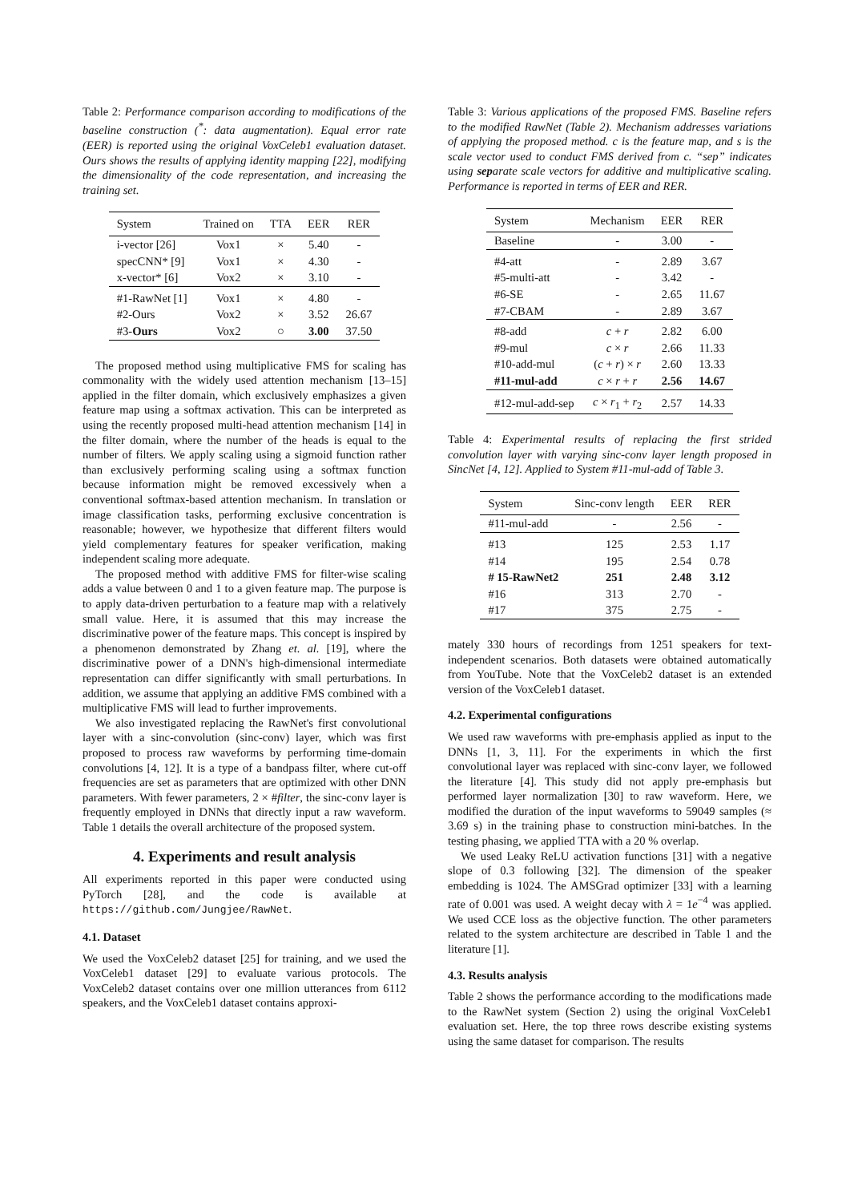Table 2: Performance comparison according to modifications of the baseline construction (<sup>*</sup>: data augmentation). Equal error rate (EER) is reported using the original VoxCeleb1 evaluation dataset. Ours shows the results of applying identity mapping [22], modifying the dimensionality of the code representation, and increasing the training set.
| System | Trained on | TTA | EER | RER |
| --- | --- | --- | --- | --- |
| i-vector [26] | Vox1 | × | 5.40 | - |
| specCNN* [9] | Vox1 | × | 4.30 | - |
| x-vector* [6] | Vox2 | × | 3.10 | - |
| #1-RawNet [1] | Vox1 | × | 4.80 | - |
| #2-Ours | Vox2 | × | 3.52 | 26.67 |
| #3- Ours | Vox2 | ○ | 3.00 | 37.50 |
The proposed method using multiplicative FMS for scaling has commonality with the widely used attention mechanism [13–15] applied in the filter domain, which exclusively emphasizes a given feature map using a softmax activation. This can be interpreted as using the recently proposed multi-head attention mechanism [14] in the filter domain, where the number of the heads is equal to the number of filters. We apply scaling using a sigmoid function rather than exclusively performing scaling using a softmax function because information might be removed excessively when a conventional softmax-based attention mechanism. In translation or image classification tasks, performing exclusive concentration is reasonable; however, we hypothesize that different filters would yield complementary features for speaker verification, making independent scaling more adequate.
The proposed method with additive FMS for filter-wise scaling adds a value between 0 and 1 to a given feature map. The purpose is to apply data-driven perturbation to a feature map with a relatively small value. Here, it is assumed that this may increase the discriminative power of the feature maps. This concept is inspired by a phenomenon demonstrated by Zhang et. al. [19], where the discriminative power of a DNN's high-dimensional intermediate representation can differ significantly with small perturbations. In addition, we assume that applying an additive FMS combined with a multiplicative FMS will lead to further improvements.
We also investigated replacing the RawNet's first convolutional layer with a sinc-convolution (sinc-conv) layer, which was first proposed to process raw waveforms by performing time-domain convolutions [4, 12]. It is a type of a bandpass filter, where cut-off frequencies are set as parameters that are optimized with other DNN parameters. With fewer parameters, 2 × #filter, the sinc-conv layer is frequently employed in DNNs that directly input a raw waveform. Table 1 details the overall architecture of the proposed system.
4. Experiments and result analysis
All experiments reported in this paper were conducted using PyTorch [28], and the code is available at https://github.com/Jungjee/RawNet.
4.1. Dataset
We used the VoxCeleb2 dataset [25] for training, and we used the VoxCeleb1 dataset [29] to evaluate various protocols. The VoxCeleb2 dataset contains over one million utterances from 6112 speakers, and the VoxCeleb1 dataset contains approxi-
Table 3: Various applications of the proposed FMS. Baseline refers to the modified RawNet (Table 2). Mechanism addresses variations of applying the proposed method. c is the feature map, and s is the scale vector used to conduct FMS derived from c. “sep” indicates using separate scale vectors for additive and multiplicative scaling. Performance is reported in terms of EER and RER.
| System | Mechanism | EER | RER |
| --- | --- | --- | --- |
| Baseline | - | 3.00 | - |
| #4-att | - | 2.89 | 3.67 |
| #5-multi-att | - | 3.42 | - |
| #6-SE | - | 2.65 | 11.67 |
| #7-CBAM | - | 2.89 | 3.67 |
| #8-add | c + r | 2.82 | 6.00 |
| #9-mul | c × r | 2.66 | 11.33 |
| #10-add-mul | ( c + r ) × r | 2.60 | 13.33 |
| #11-mul-add | c × r + r | 2.56 | 14.67 |
| #12-mul-add-sep | c × r<sub>1</sub> + r<sub>2</sub> | 2.57 | 14.33 |
Table 4: Experimental results of replacing the first strided convolution layer with varying sinc-conv layer length proposed in SincNet [4, 12]. Applied to System #11-mul-add of Table 3.
| System | Sinc-conv length | EER | RER |
| --- | --- | --- | --- |
| #11-mul-add | - | 2.56 | - |
| #13 | 125 | 2.53 | 1.17 |
| #14 | 195 | 2.54 | 0.78 |
| # 15-RawNet2 | 251 | 2.48 | 3.12 |
| #16 | 313 | 2.70 | - |
| #17 | 375 | 2.75 | - |
mately 330 hours of recordings from 1251 speakers for text-independent scenarios. Both datasets were obtained automatically from YouTube. Note that the VoxCeleb2 dataset is an extended version of the VoxCeleb1 dataset.
4.2. Experimental configurations
We used raw waveforms with pre-emphasis applied as input to the DNNs [1, 3, 11]. For the experiments in which the first convolutional layer was replaced with sinc-conv layer, we followed the literature [4]. This study did not apply pre-emphasis but performed layer normalization [30] to raw waveform. Here, we modified the duration of the input waveforms to 59049 samples (≈ 3.69 s) in the training phase to construction mini-batches. In the testing phasing, we applied TTA with a 20 % overlap.
We used Leaky ReLU activation functions [31] with a negative slope of 0.3 following [32]. The dimension of the speaker embedding is 1024. The AMSGrad optimizer [33] with a learning rate of 0.001 was used. A weight decay with λ = 1e<sup>−4</sup> was applied. We used CCE loss as the objective function. The other parameters related to the system architecture are described in Table 1 and the literature [1].
4.3. Results analysis
Table 2 shows the performance according to the modifications made to the RawNet system (Section 2) using the original VoxCeleb1 evaluation set. Here, the top three rows describe existing systems using the same dataset for comparison. The results